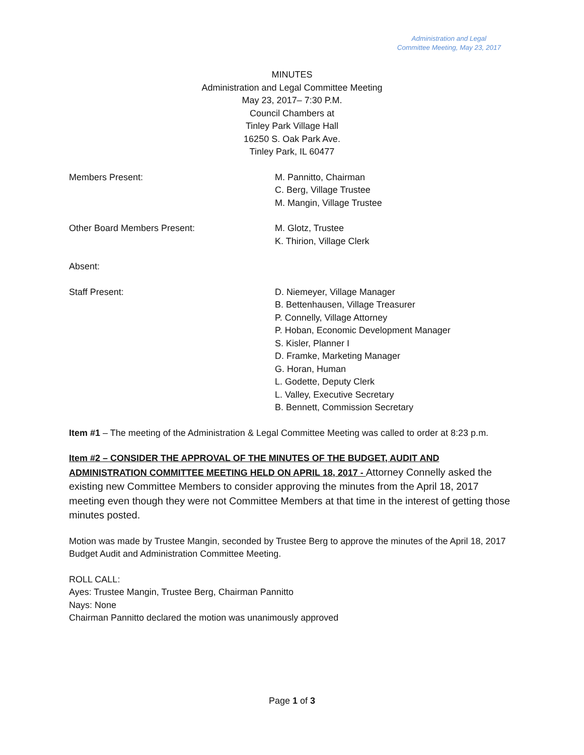Administration and Legal
Committee Meeting, May 23, 2017
MINUTES
Administration and Legal Committee Meeting
May 23, 2017– 7:30 P.M.
Council Chambers at
Tinley Park Village Hall
16250 S. Oak Park Ave.
Tinley Park, IL 60477
Members Present: M. Pannitto, Chairman
C. Berg, Village Trustee
M. Mangin, Village Trustee
Other Board Members Present: M. Glotz, Trustee
K. Thirion, Village Clerk
Absent:
Staff Present: D. Niemeyer, Village Manager
B. Bettenhausen, Village Treasurer
P. Connelly, Village Attorney
P. Hoban, Economic Development Manager
S. Kisler, Planner I
D. Framke, Marketing Manager
G. Horan, Human
L. Godette, Deputy Clerk
L. Valley, Executive Secretary
B. Bennett, Commission Secretary
Item #1 – The meeting of the Administration & Legal Committee Meeting was called to order at 8:23 p.m.
Item #2 – CONSIDER THE APPROVAL OF THE MINUTES OF THE BUDGET, AUDIT AND ADMINISTRATION COMMITTEE MEETING HELD ON APRIL 18, 2017 - Attorney Connelly asked the existing new Committee Members to consider approving the minutes from the April 18, 2017 meeting even though they were not Committee Members at that time in the interest of getting those minutes posted.
Motion was made by Trustee Mangin, seconded by Trustee Berg to approve the minutes of the April 18, 2017 Budget Audit and Administration Committee Meeting.
ROLL CALL:
Ayes: Trustee Mangin, Trustee Berg, Chairman Pannitto
Nays: None
Chairman Pannitto declared the motion was unanimously approved
Page 1 of 3